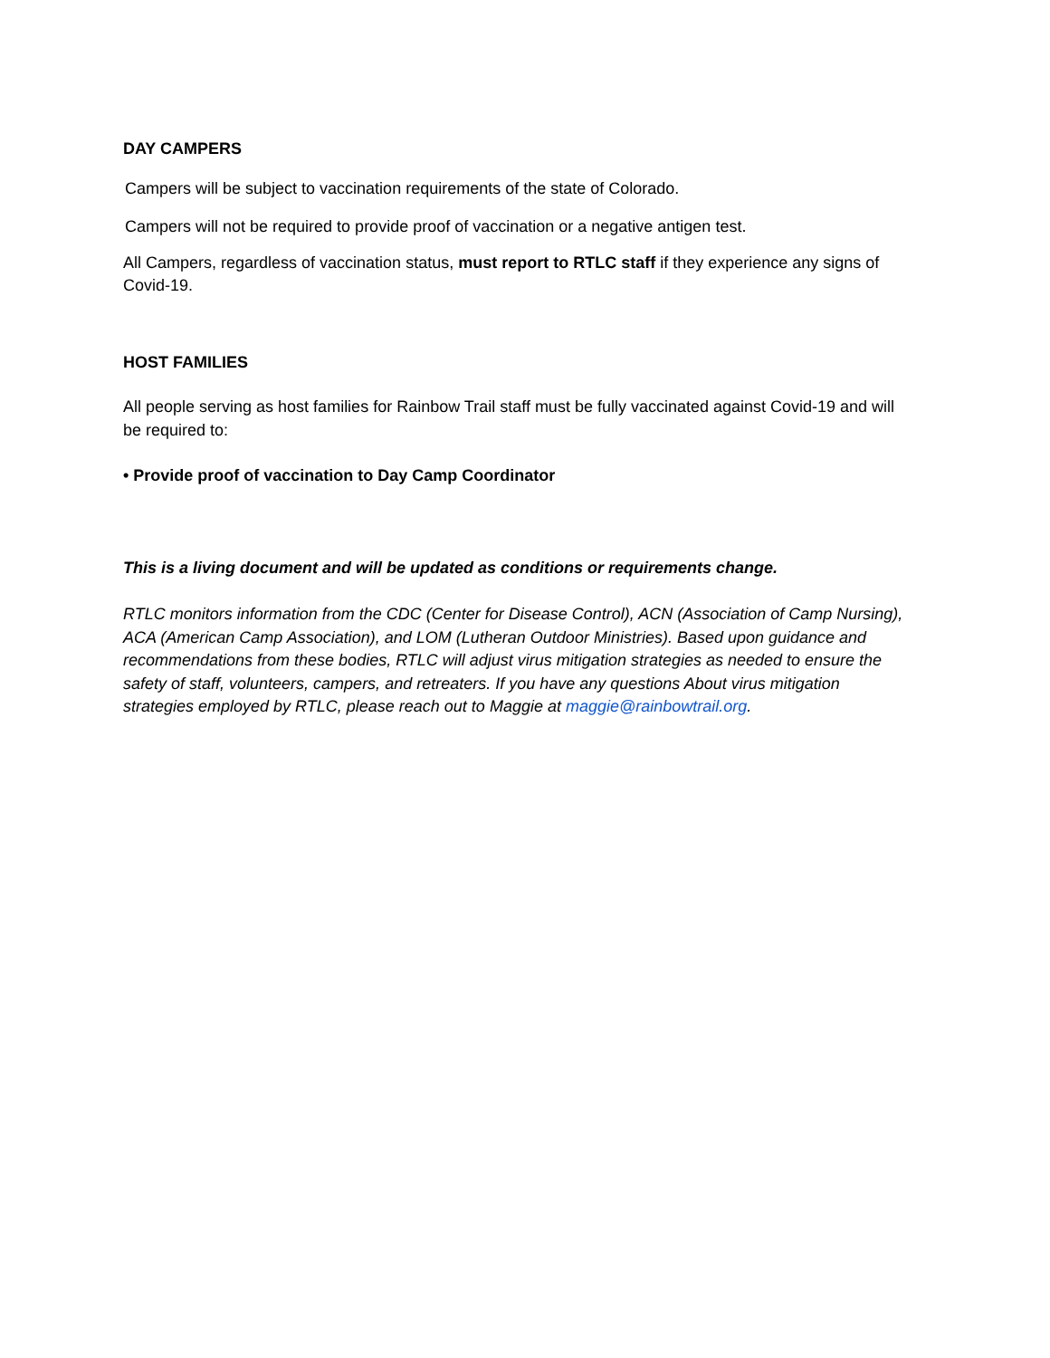DAY CAMPERS
Campers will be subject to vaccination requirements of the state of Colorado.
Campers will not be required to provide proof of vaccination or a negative antigen test.
All Campers, regardless of vaccination status, must report to RTLC staff if they experience any signs of Covid-19.
HOST FAMILIES
All people serving as host families for Rainbow Trail staff must be fully vaccinated against Covid-19 and will be required to:
• Provide proof of vaccination to Day Camp Coordinator
This is a living document and will be updated as conditions or requirements change.
RTLC monitors information from the CDC (Center for Disease Control), ACN (Association of Camp Nursing), ACA (American Camp Association), and LOM (Lutheran Outdoor Ministries). Based upon guidance and recommendations from these bodies, RTLC will adjust virus mitigation strategies as needed to ensure the safety of staff, volunteers, campers, and retreaters. If you have any questions About virus mitigation strategies employed by RTLC, please reach out to Maggie at maggie@rainbowtrail.org.